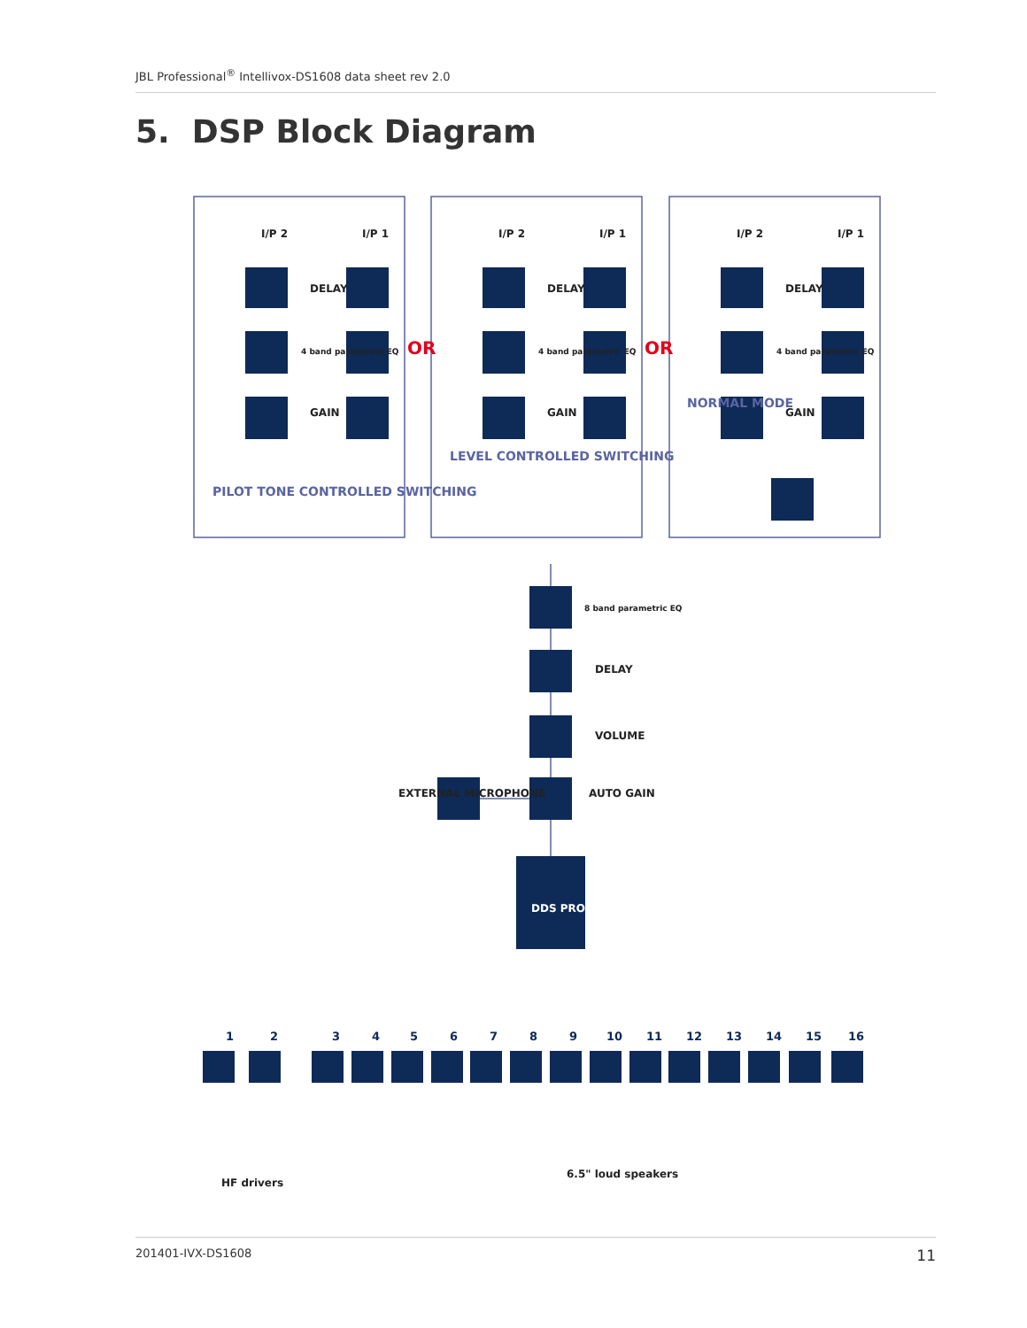JBL Professional<sup>®</sup> Intellivox-DS1608 data sheet rev 2.0
5. DSP Block Diagram
OR
OR
PILOT TONE CONTROLLED SWITCHING
LEVEL CONTROLLED SWITCHING
NORMAL MODE
I/P 2
I/P 1
DELAY
GAIN
4 band parametric EQ
I/P 2
I/P 1
DELAY
GAIN
4 band parametric EQ
I/P 2
I/P 1
DELAY
GAIN
4 band parametric EQ
8 band parametric EQ
DELAY
VOLUME
AUTO GAIN
EXTERNAL MICROPHONE
DDS PROCESSING
1
2
3
4
5
6
7
8
9
10
11
12
13
14
15
16
HF drivers
6.5" loud speakers
201401-IVX-DS1608 11